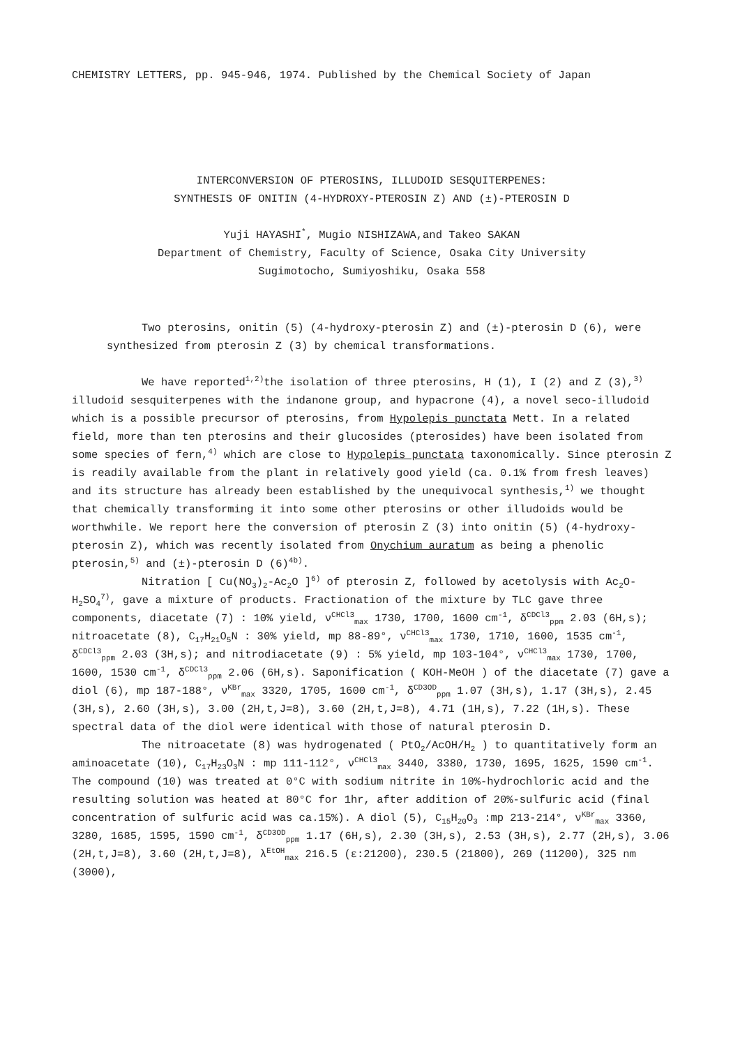CHEMISTRY LETTERS, pp. 945-946, 1974. Published by the Chemical Society of Japan
INTERCONVERSION OF PTEROSINS, ILLUDOID SESQUITERPENES:
SYNTHESIS OF ONITIN (4-HYDROXY-PTEROSIN Z) AND (±)-PTEROSIN D
Yuji HAYASHI<sup>*</sup>, Mugio NISHIZAWA,and Takeo SAKAN
Department of Chemistry, Faculty of Science, Osaka City University
Sugimotocho, Sumiyoshiku, Osaka 558
Two pterosins, onitin (5) (4-hydroxy-pterosin Z) and (±)-pterosin D (6), were synthesized from pterosin Z (3) by chemical transformations.
We have reported<sup>1,2)</sup>the isolation of three pterosins, H (1), I (2) and Z (3),<sup>3)</sup> illudoid sesquiterpenes with the indanone group, and hypacrone (4), a novel seco-illudoid which is a possible precursor of pterosins, from Hypolepis punctata Mett. In a related field, more than ten pterosins and their glucosides (pterosides) have been isolated from some species of fern,<sup>4)</sup> which are close to Hypolepis punctata taxonomically. Since pterosin Z is readily available from the plant in relatively good yield (ca. 0.1% from fresh leaves) and its structure has already been established by the unequivocal synthesis,<sup>1)</sup> we thought that chemically transforming it into some other pterosins or other illudoids would be worthwhile. We report here the conversion of pterosin Z (3) into onitin (5) (4-hydroxy-pterosin Z), which was recently isolated from Onychium auratum as being a phenolic pterosin,<sup>5)</sup> and (±)-pterosin D (6)<sup>4b)</sup>.
Nitration [ Cu(NO<sub>3</sub>)<sub>2</sub>-Ac<sub>2</sub>O ]<sup>6)</sup> of pterosin Z, followed by acetolysis with Ac<sub>2</sub>O-H<sub>2</sub>SO<sub>4</sub><sup>7)</sup>, gave a mixture of products. Fractionation of the mixture by TLC gave three components, diacetate (7) : 10% yield, ν<sup>CHCl3</sup><sub>max</sub> 1730, 1700, 1600 cm<sup>-1</sup>, δ<sup>CDCl3</sup><sub>ppm</sub> 2.03 (6H,s); nitroacetate (8), C<sub>17</sub>H<sub>21</sub>O<sub>5</sub>N : 30% yield, mp 88-89°, ν<sup>CHCl3</sup><sub>max</sub> 1730, 1710, 1600, 1535 cm<sup>-1</sup>, δ<sup>CDCl3</sup><sub>ppm</sub> 2.03 (3H,s); and nitrodiacetate (9) : 5% yield, mp 103-104°, ν<sup>CHCl3</sup><sub>max</sub> 1730, 1700, 1600, 1530 cm<sup>-1</sup>, δ<sup>CDCl3</sup><sub>ppm</sub> 2.06 (6H,s). Saponification ( KOH-MeOH ) of the diacetate (7) gave a diol (6), mp 187-188°, ν<sup>KBr</sup><sub>max</sub> 3320, 1705, 1600 cm<sup>-1</sup>, δ<sup>CD3OD</sup><sub>ppm</sub> 1.07 (3H,s), 1.17 (3H,s), 2.45 (3H,s), 2.60 (3H,s), 3.00 (2H,t,J=8), 3.60 (2H,t,J=8), 4.71 (1H,s), 7.22 (1H,s). These spectral data of the diol were identical with those of natural pterosin D.
The nitroacetate (8) was hydrogenated ( PtO<sub>2</sub>/AcOH/H<sub>2</sub> ) to quantitatively form an aminoacetate (10), C<sub>17</sub>H<sub>23</sub>O<sub>3</sub>N : mp 111-112°, ν<sup>CHCl3</sup><sub>max</sub> 3440, 3380, 1730, 1695, 1625, 1590 cm<sup>-1</sup>. The compound (10) was treated at 0°C with sodium nitrite in 10%-hydrochloric acid and the resulting solution was heated at 80°C for 1hr, after addition of 20%-sulfuric acid (final concentration of sulfuric acid was ca.15%). A diol (5), C<sub>15</sub>H<sub>20</sub>O<sub>3</sub> :mp 213-214°, ν<sup>KBr</sup><sub>max</sub> 3360, 3280, 1685, 1595, 1590 cm<sup>-1</sup>, δ<sup>CD3OD</sup><sub>ppm</sub> 1.17 (6H,s), 2.30 (3H,s), 2.53 (3H,s), 2.77 (2H,s), 3.06 (2H,t,J=8), 3.60 (2H,t,J=8), λ<sup>EtOH</sup><sub>max</sub> 216.5 (ε:21200), 230.5 (21800), 269 (11200), 325 nm (3000),